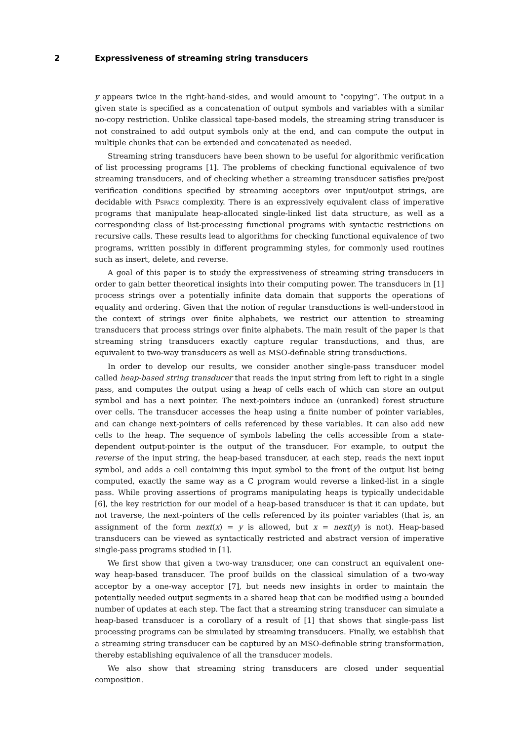2 Expressiveness of streaming string transducers
y appears twice in the right-hand-sides, and would amount to “copying”. The output in a given state is specified as a concatenation of output symbols and variables with a similar no-copy restriction. Unlike classical tape-based models, the streaming string transducer is not constrained to add output symbols only at the end, and can compute the output in multiple chunks that can be extended and concatenated as needed.
Streaming string transducers have been shown to be useful for algorithmic verification of list processing programs [1]. The problems of checking functional equivalence of two streaming transducers, and of checking whether a streaming transducer satisfies pre/post verification conditions specified by streaming acceptors over input/output strings, are decidable with Pspace complexity. There is an expressively equivalent class of imperative programs that manipulate heap-allocated single-linked list data structure, as well as a corresponding class of list-processing functional programs with syntactic restrictions on recursive calls. These results lead to algorithms for checking functional equivalence of two programs, written possibly in different programming styles, for commonly used routines such as insert, delete, and reverse.
A goal of this paper is to study the expressiveness of streaming string transducers in order to gain better theoretical insights into their computing power. The transducers in [1] process strings over a potentially infinite data domain that supports the operations of equality and ordering. Given that the notion of regular transductions is well-understood in the context of strings over finite alphabets, we restrict our attention to streaming transducers that process strings over finite alphabets. The main result of the paper is that streaming string transducers exactly capture regular transductions, and thus, are equivalent to two-way transducers as well as MSO-definable string transductions.
In order to develop our results, we consider another single-pass transducer model called heap-based string transducer that reads the input string from left to right in a single pass, and computes the output using a heap of cells each of which can store an output symbol and has a next pointer. The next-pointers induce an (unranked) forest structure over cells. The transducer accesses the heap using a finite number of pointer variables, and can change next-pointers of cells referenced by these variables. It can also add new cells to the heap. The sequence of symbols labeling the cells accessible from a state-dependent output-pointer is the output of the transducer. For example, to output the reverse of the input string, the heap-based transducer, at each step, reads the next input symbol, and adds a cell containing this input symbol to the front of the output list being computed, exactly the same way as a C program would reverse a linked-list in a single pass. While proving assertions of programs manipulating heaps is typically undecidable [6], the key restriction for our model of a heap-based transducer is that it can update, but not traverse, the next-pointers of the cells referenced by its pointer variables (that is, an assignment of the form next(x) = y is allowed, but x = next(y) is not). Heap-based transducers can be viewed as syntactically restricted and abstract version of imperative single-pass programs studied in [1].
We first show that given a two-way transducer, one can construct an equivalent one-way heap-based transducer. The proof builds on the classical simulation of a two-way acceptor by a one-way acceptor [7], but needs new insights in order to maintain the potentially needed output segments in a shared heap that can be modified using a bounded number of updates at each step. The fact that a streaming string transducer can simulate a heap-based transducer is a corollary of a result of [1] that shows that single-pass list processing programs can be simulated by streaming transducers. Finally, we establish that a streaming string transducer can be captured by an MSO-definable string transformation, thereby establishing equivalence of all the transducer models.
We also show that streaming string transducers are closed under sequential composition.